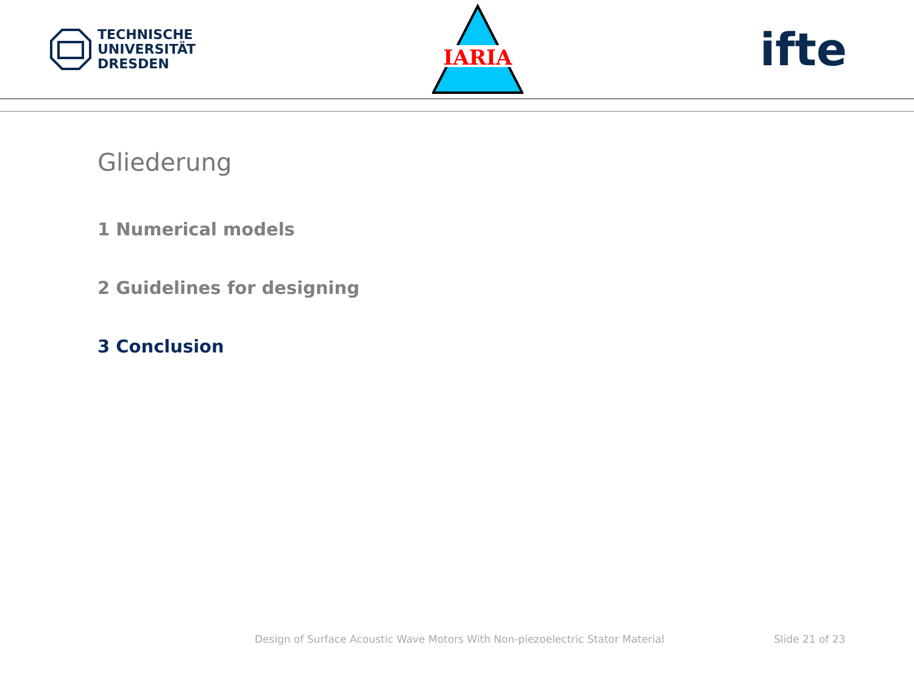TECHNISCHE
UNIVERSITÄT
DRESDEN
IARIA
ifte
Gliederung
1 Numerical models
2 Guidelines for designing
3 Conclusion
Design of Surface Acoustic Wave Motors With Non-piezoelectric Stator Material
Slide 21 of 23